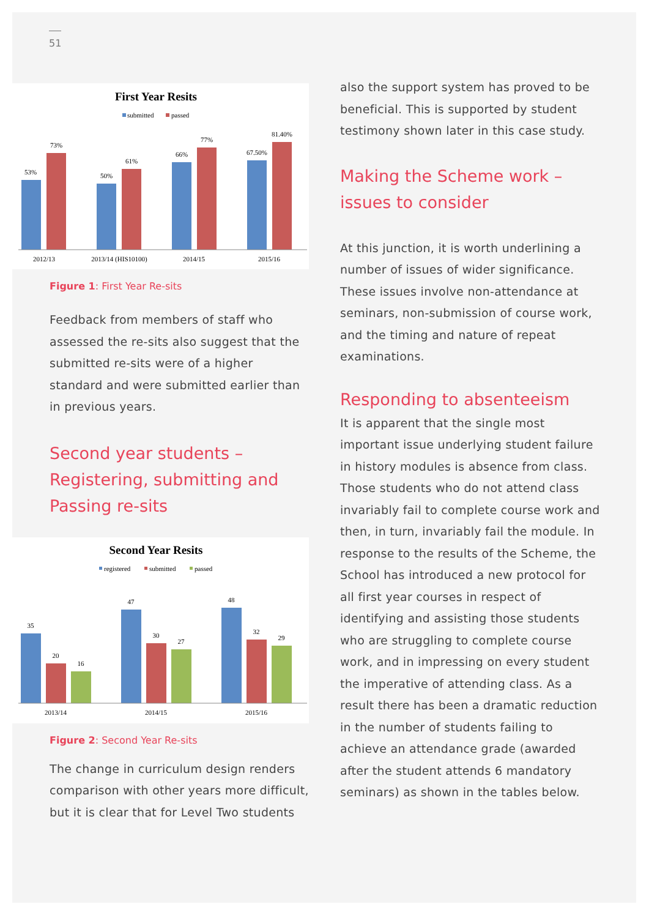51
First Year Resits
submitted
passed
53%
73%
50%
61%
66%
77%
67.50%
81.40%
2012/13
2013/14 (HIS10100)
2014/15
2015/16
Figure 1: First Year Re-sits
Feedback from members of staff who assessed the re-sits also suggest that the submitted re-sits were of a higher standard and were submitted earlier than in previous years.
Second year students – Registering, submitting and Passing re-sits
Second Year Resits
registered
submitted
passed
35
20
16
47
30
27
48
32
29
2013/14
2014/15
2015/16
Figure 2: Second Year Re-sits
The change in curriculum design renders comparison with other years more difficult, but it is clear that for Level Two students
also the support system has proved to be beneficial. This is supported by student testimony shown later in this case study.
Making the Scheme work – issues to consider
At this junction, it is worth underlining a number of issues of wider significance. These issues involve non-attendance at seminars, non-submission of course work, and the timing and nature of repeat examinations.
Responding to absenteeism
It is apparent that the single most important issue underlying student failure in history modules is absence from class. Those students who do not attend class invariably fail to complete course work and then, in turn, invariably fail the module. In response to the results of the Scheme, the School has introduced a new protocol for all first year courses in respect of identifying and assisting those students who are struggling to complete course work, and in impressing on every student the imperative of attending class. As a result there has been a dramatic reduction in the number of students failing to achieve an attendance grade (awarded after the student attends 6 mandatory seminars) as shown in the tables below.